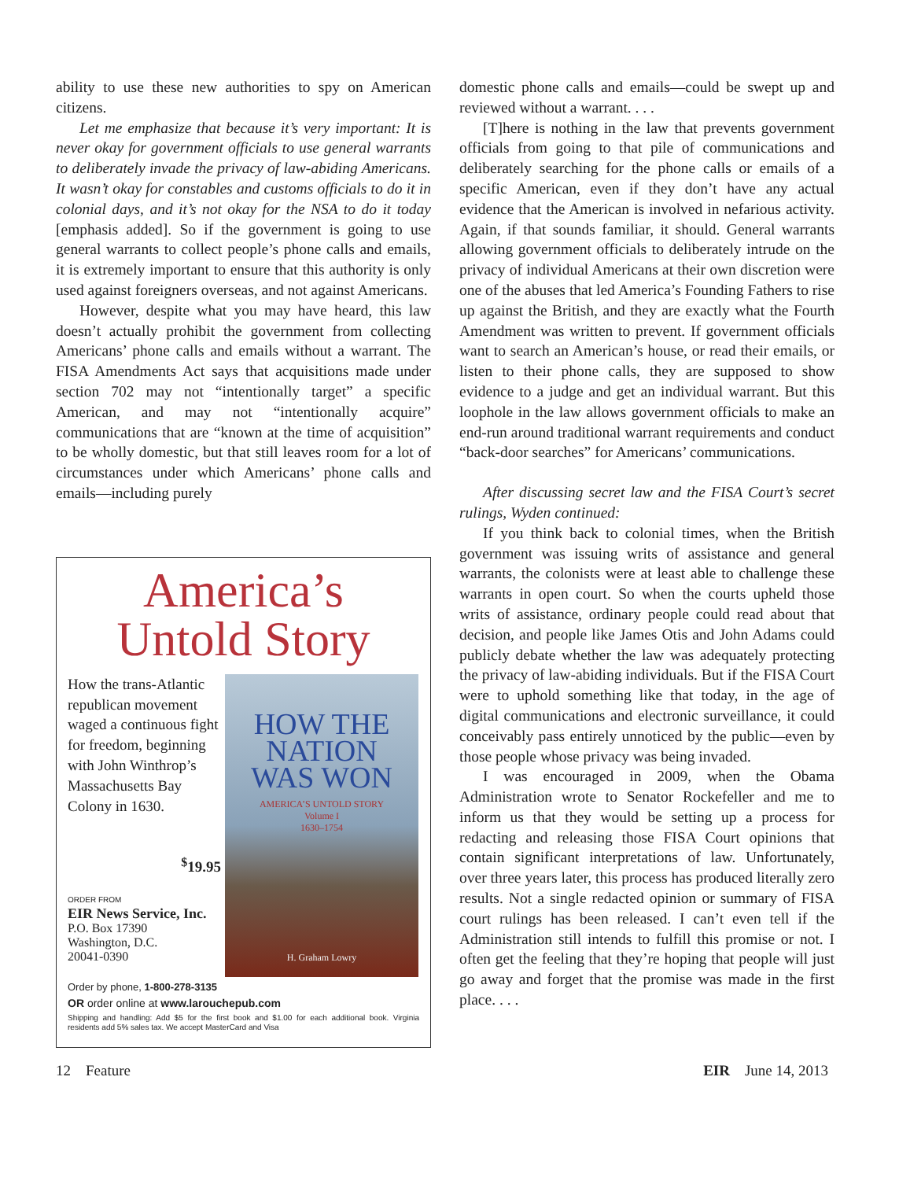ability to use these new authorities to spy on American citizens.
Let me emphasize that because it’s very important: It is never okay for government officials to use general warrants to deliberately invade the privacy of law-abiding Americans. It wasn’t okay for constables and customs officials to do it in colonial days, and it’s not okay for the NSA to do it today [emphasis added]. So if the government is going to use general warrants to collect people’s phone calls and emails, it is extremely important to ensure that this authority is only used against foreigners overseas, and not against Americans.
However, despite what you may have heard, this law doesn’t actually prohibit the government from collecting Americans’ phone calls and emails without a warrant. The FISA Amendments Act says that acquisitions made under section 702 may not “intentionally target” a specific American, and may not “intentionally acquire” communications that are “known at the time of acquisition” to be wholly domestic, but that still leaves room for a lot of circumstances under which Americans’ phone calls and emails—including purely
America’s
Untold Story
How the trans-Atlantic republican movement waged a continuous fight for freedom, beginning with John Winthrop’s Massachusetts Bay Colony in 1630.
<sup>$</sup>19.95
ORDER FROM
EIR News Service, Inc.
P.O. Box 17390
Washington, D.C.
20041-0390
HOW THE
NATION
WAS WON
AMERICA’S UNTOLD STORY
Volume I
1630–1754
H. Graham Lowry
Order by phone, 1-800-278-3135
OR order online at www.larouchepub.com
Shipping and handling: Add $5 for the first book and $1.00 for each additional book. Virginia residents add 5% sales tax. We accept MasterCard and Visa
domestic phone calls and emails—could be swept up and reviewed without a warrant. . . .
[T]here is nothing in the law that prevents government officials from going to that pile of communications and deliberately searching for the phone calls or emails of a specific American, even if they don’t have any actual evidence that the American is involved in nefarious activity. Again, if that sounds familiar, it should. General warrants allowing government officials to deliberately intrude on the privacy of individual Americans at their own discretion were one of the abuses that led America’s Founding Fathers to rise up against the British, and they are exactly what the Fourth Amendment was written to prevent. If government officials want to search an American’s house, or read their emails, or listen to their phone calls, they are supposed to show evidence to a judge and get an individual warrant. But this loophole in the law allows government officials to make an end-run around traditional warrant requirements and conduct “back-door searches” for Americans’ communications.
After discussing secret law and the FISA Court’s secret rulings, Wyden continued:
If you think back to colonial times, when the British government was issuing writs of assistance and general warrants, the colonists were at least able to challenge these warrants in open court. So when the courts upheld those writs of assistance, ordinary people could read about that decision, and people like James Otis and John Adams could publicly debate whether the law was adequately protecting the privacy of law-abiding individuals. But if the FISA Court were to uphold something like that today, in the age of digital communications and electronic surveillance, it could conceivably pass entirely unnoticed by the public—even by those people whose privacy was being invaded.
I was encouraged in 2009, when the Obama Administration wrote to Senator Rockefeller and me to inform us that they would be setting up a process for redacting and releasing those FISA Court opinions that contain significant interpretations of law. Unfortunately, over three years later, this process has produced literally zero results. Not a single redacted opinion or summary of FISA court rulings has been released. I can’t even tell if the Administration still intends to fulfill this promise or not. I often get the feeling that they’re hoping that people will just go away and forget that the promise was made in the first place. . . .
12 Feature EIR June 14, 2013